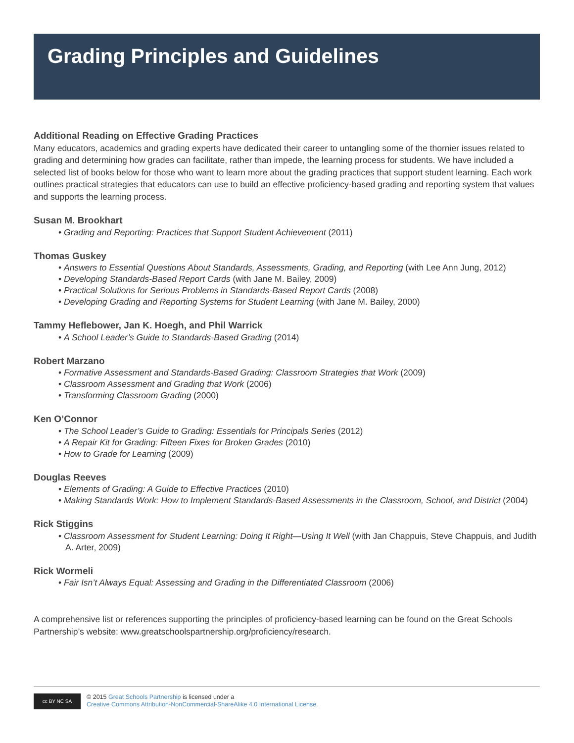Grading Principles and Guidelines
Additional Reading on Effective Grading Practices
Many educators, academics and grading experts have dedicated their career to untangling some of the thornier issues related to grading and determining how grades can facilitate, rather than impede, the learning process for students. We have included a selected list of books below for those who want to learn more about the grading practices that support student learning. Each work outlines practical strategies that educators can use to build an effective proficiency-based grading and reporting system that values and supports the learning process.
Susan M. Brookhart
• Grading and Reporting: Practices that Support Student Achievement (2011)
Thomas Guskey
• Answers to Essential Questions About Standards, Assessments, Grading, and Reporting (with Lee Ann Jung, 2012)
• Developing Standards-Based Report Cards (with Jane M. Bailey, 2009)
• Practical Solutions for Serious Problems in Standards-Based Report Cards (2008)
• Developing Grading and Reporting Systems for Student Learning (with Jane M. Bailey, 2000)
Tammy Heflebower, Jan K. Hoegh, and Phil Warrick
• A School Leader’s Guide to Standards-Based Grading (2014)
Robert Marzano
• Formative Assessment and Standards-Based Grading: Classroom Strategies that Work (2009)
• Classroom Assessment and Grading that Work (2006)
• Transforming Classroom Grading (2000)
Ken O’Connor
• The School Leader’s Guide to Grading: Essentials for Principals Series (2012)
• A Repair Kit for Grading: Fifteen Fixes for Broken Grades (2010)
• How to Grade for Learning (2009)
Douglas Reeves
• Elements of Grading: A Guide to Effective Practices (2010)
• Making Standards Work: How to Implement Standards-Based Assessments in the Classroom, School, and District (2004)
Rick Stiggins
• Classroom Assessment for Student Learning: Doing It Right—Using It Well (with Jan Chappuis, Steve Chappuis, and Judith A. Arter, 2009)
Rick Wormeli
• Fair Isn’t Always Equal: Assessing and Grading in the Differentiated Classroom (2006)
A comprehensive list or references supporting the principles of proficiency-based learning can be found on the Great Schools Partnership’s website: www.greatschoolspartnership.org/proficiency/research.
cc BY NC SA
© 2015 Great Schools Partnership is licensed under a
Creative Commons Attribution-NonCommercial-ShareAlike 4.0 International License.